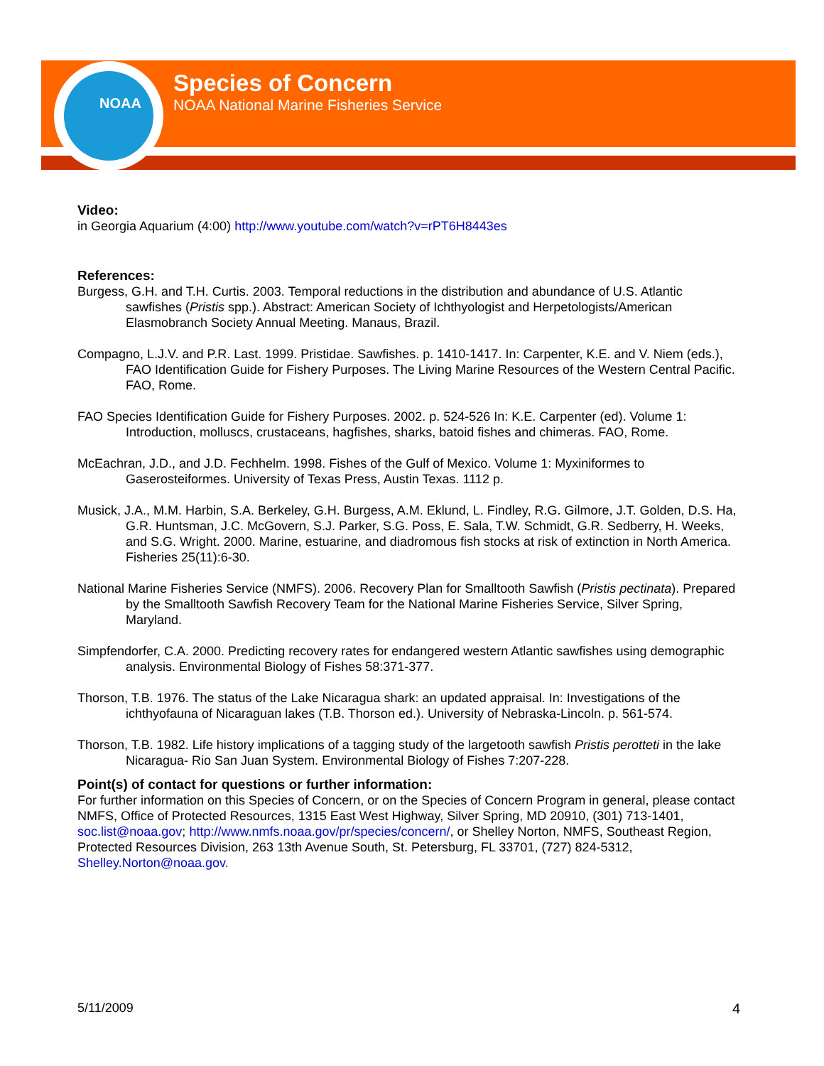NOAA
Species of Concern
NOAA National Marine Fisheries Service
Video:
in Georgia Aquarium (4:00) http://www.youtube.com/watch?v=rPT6H8443es
References:
Burgess, G.H. and T.H. Curtis. 2003. Temporal reductions in the distribution and abundance of U.S. Atlantic sawfishes (Pristis spp.). Abstract: American Society of Ichthyologist and Herpetologists/American Elasmobranch Society Annual Meeting. Manaus, Brazil.
Compagno, L.J.V. and P.R. Last. 1999. Pristidae. Sawfishes. p. 1410-1417. In: Carpenter, K.E. and V. Niem (eds.), FAO Identification Guide for Fishery Purposes. The Living Marine Resources of the Western Central Pacific. FAO, Rome.
FAO Species Identification Guide for Fishery Purposes. 2002. p. 524-526 In: K.E. Carpenter (ed). Volume 1: Introduction, molluscs, crustaceans, hagfishes, sharks, batoid fishes and chimeras. FAO, Rome.
McEachran, J.D., and J.D. Fechhelm. 1998. Fishes of the Gulf of Mexico. Volume 1: Myxiniformes to Gaserosteiformes. University of Texas Press, Austin Texas. 1112 p.
Musick, J.A., M.M. Harbin, S.A. Berkeley, G.H. Burgess, A.M. Eklund, L. Findley, R.G. Gilmore, J.T. Golden, D.S. Ha, G.R. Huntsman, J.C. McGovern, S.J. Parker, S.G. Poss, E. Sala, T.W. Schmidt, G.R. Sedberry, H. Weeks, and S.G. Wright. 2000. Marine, estuarine, and diadromous fish stocks at risk of extinction in North America. Fisheries 25(11):6-30.
National Marine Fisheries Service (NMFS). 2006. Recovery Plan for Smalltooth Sawfish (Pristis pectinata). Prepared by the Smalltooth Sawfish Recovery Team for the National Marine Fisheries Service, Silver Spring, Maryland.
Simpfendorfer, C.A. 2000. Predicting recovery rates for endangered western Atlantic sawfishes using demographic analysis. Environmental Biology of Fishes 58:371-377.
Thorson, T.B. 1976. The status of the Lake Nicaragua shark: an updated appraisal. In: Investigations of the ichthyofauna of Nicaraguan lakes (T.B. Thorson ed.). University of Nebraska-Lincoln. p. 561-574.
Thorson, T.B. 1982. Life history implications of a tagging study of the largetooth sawfish Pristis perotteti in the lake Nicaragua- Rio San Juan System. Environmental Biology of Fishes 7:207-228.
Point(s) of contact for questions or further information:
For further information on this Species of Concern, or on the Species of Concern Program in general, please contact NMFS, Office of Protected Resources, 1315 East West Highway, Silver Spring, MD 20910, (301) 713-1401, soc.list@noaa.gov; http://www.nmfs.noaa.gov/pr/species/concern/, or Shelley Norton, NMFS, Southeast Region, Protected Resources Division, 263 13th Avenue South, St. Petersburg, FL 33701, (727) 824-5312, Shelley.Norton@noaa.gov.
5/11/2009 4